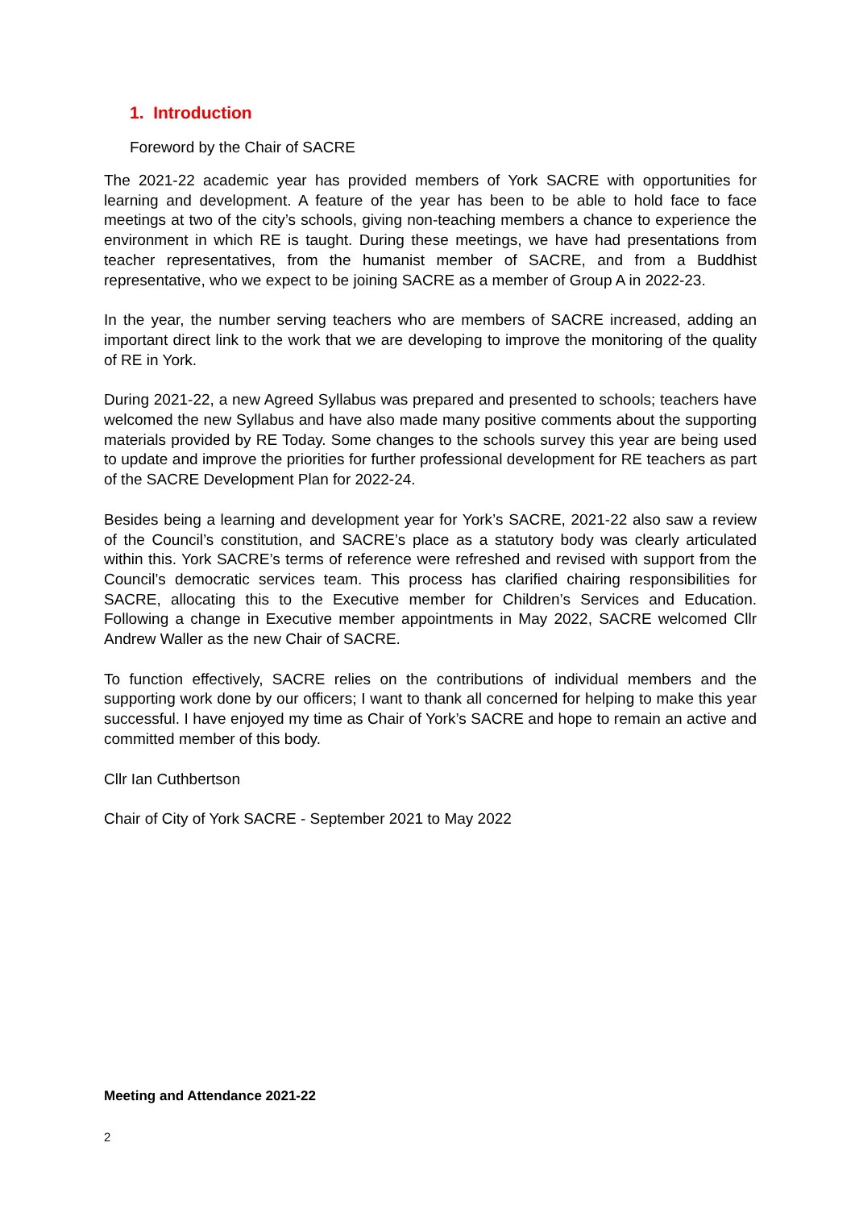1. Introduction
Foreword by the Chair of SACRE
The 2021-22 academic year has provided members of York SACRE with opportunities for learning and development. A feature of the year has been to be able to hold face to face meetings at two of the city’s schools, giving non-teaching members a chance to experience the environment in which RE is taught. During these meetings, we have had presentations from teacher representatives, from the humanist member of SACRE, and from a Buddhist representative, who we expect to be joining SACRE as a member of Group A in 2022-23.
In the year, the number serving teachers who are members of SACRE increased, adding an important direct link to the work that we are developing to improve the monitoring of the quality of RE in York.
During 2021-22, a new Agreed Syllabus was prepared and presented to schools; teachers have welcomed the new Syllabus and have also made many positive comments about the supporting materials provided by RE Today. Some changes to the schools survey this year are being used to update and improve the priorities for further professional development for RE teachers as part of the SACRE Development Plan for 2022-24.
Besides being a learning and development year for York’s SACRE, 2021-22 also saw a review of the Council’s constitution, and SACRE’s place as a statutory body was clearly articulated within this. York SACRE’s terms of reference were refreshed and revised with support from the Council’s democratic services team. This process has clarified chairing responsibilities for SACRE, allocating this to the Executive member for Children’s Services and Education. Following a change in Executive member appointments in May 2022, SACRE welcomed Cllr Andrew Waller as the new Chair of SACRE.
To function effectively, SACRE relies on the contributions of individual members and the supporting work done by our officers; I want to thank all concerned for helping to make this year successful. I have enjoyed my time as Chair of York’s SACRE and hope to remain an active and committed member of this body.
Cllr Ian Cuthbertson
Chair of City of York SACRE - September 2021 to May 2022
Meeting and Attendance 2021-22
2